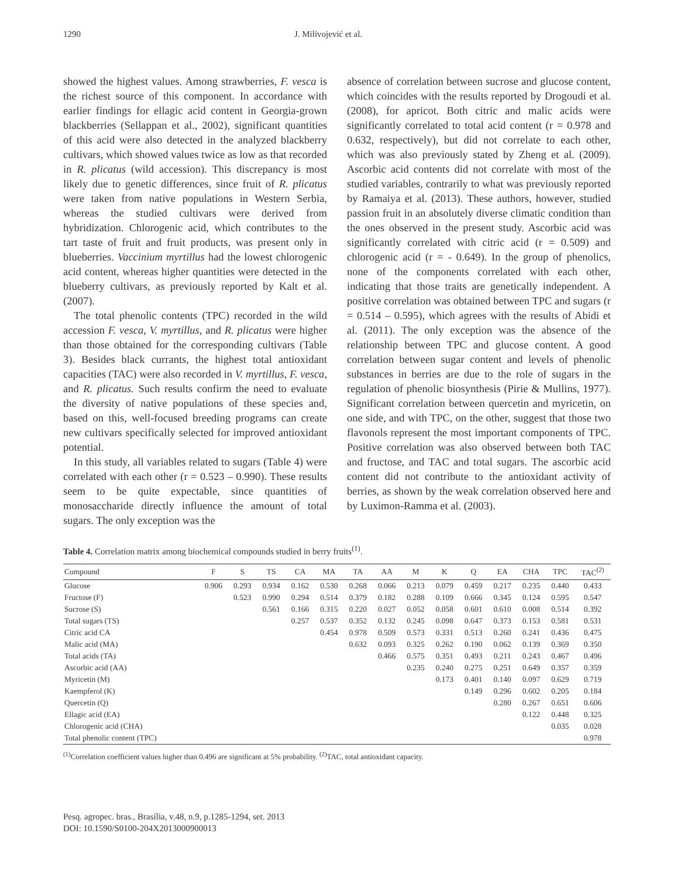1290 J. Milivojević et al.
showed the highest values. Among strawberries, F. vesca is the richest source of this component. In accordance with earlier findings for ellagic acid content in Georgia-grown blackberries (Sellappan et al., 2002), significant quantities of this acid were also detected in the analyzed blackberry cultivars, which showed values twice as low as that recorded in R. plicatus (wild accession). This discrepancy is most likely due to genetic differences, since fruit of R. plicatus were taken from native populations in Western Serbia, whereas the studied cultivars were derived from hybridization. Chlorogenic acid, which contributes to the tart taste of fruit and fruit products, was present only in blueberries. Vaccinium myrtillus had the lowest chlorogenic acid content, whereas higher quantities were detected in the blueberry cultivars, as previously reported by Kalt et al. (2007).
The total phenolic contents (TPC) recorded in the wild accession F. vesca, V. myrtillus, and R. plicatus were higher than those obtained for the corresponding cultivars (Table 3). Besides black currants, the highest total antioxidant capacities (TAC) were also recorded in V. myrtillus, F. vesca, and R. plicatus. Such results confirm the need to evaluate the diversity of native populations of these species and, based on this, well-focused breeding programs can create new cultivars specifically selected for improved antioxidant potential.
In this study, all variables related to sugars (Table 4) were correlated with each other (r = 0.523 – 0.990). These results seem to be quite expectable, since quantities of monosaccharide directly influence the amount of total sugars. The only exception was the
absence of correlation between sucrose and glucose content, which coincides with the results reported by Drogoudi et al. (2008), for apricot. Both citric and malic acids were significantly correlated to total acid content (r = 0.978 and 0.632, respectively), but did not correlate to each other, which was also previously stated by Zheng et al. (2009). Ascorbic acid contents did not correlate with most of the studied variables, contrarily to what was previously reported by Ramaiya et al. (2013). These authors, however, studied passion fruit in an absolutely diverse climatic condition than the ones observed in the present study. Ascorbic acid was significantly correlated with citric acid (r = 0.509) and chlorogenic acid (r = - 0.649). In the group of phenolics, none of the components correlated with each other, indicating that those traits are genetically independent. A positive correlation was obtained between TPC and sugars (r = 0.514 – 0.595), which agrees with the results of Abidi et al. (2011). The only exception was the absence of the relationship between TPC and glucose content. A good correlation between sugar content and levels of phenolic substances in berries are due to the role of sugars in the regulation of phenolic biosynthesis (Pirie & Mullins, 1977). Significant correlation between quercetin and myricetin, on one side, and with TPC, on the other, suggest that those two flavonols represent the most important components of TPC. Positive correlation was also observed between both TAC and fructose, and TAC and total sugars. The ascorbic acid content did not contribute to the antioxidant activity of berries, as shown by the weak correlation observed here and by Luximon-Ramma et al. (2003).
Table 4. Correlation matrix among biochemical compounds studied in berry fruits<sup>(1)</sup>.
| Compound | F | S | TS | CA | MA | TA | AA | M | K | Q | EA | CHA | TPC | TAC<sup>(2)</sup> |
| --- | --- | --- | --- | --- | --- | --- | --- | --- | --- | --- | --- | --- | --- | --- |
| Glucose | 0.906 | 0.293 | 0.934 | 0.162 | 0.530 | 0.268 | 0.066 | 0.213 | 0.079 | 0.459 | 0.217 | 0.235 | 0.440 | 0.433 |
| Fructose (F) | | 0.523 | 0.990 | 0.294 | 0.514 | 0.379 | 0.182 | 0.288 | 0.109 | 0.666 | 0.345 | 0.124 | 0.595 | 0.547 |
| Sucrose (S) | | | 0.561 | 0.166 | 0.315 | 0.220 | 0.027 | 0.052 | 0.058 | 0.601 | 0.610 | 0.008 | 0.514 | 0.392 |
| Total sugars (TS) | | | | 0.257 | 0.537 | 0.352 | 0.132 | 0.245 | 0.098 | 0.647 | 0.373 | 0.153 | 0.581 | 0.531 |
| Citric acid CA | | | | | 0.454 | 0.978 | 0.509 | 0.573 | 0.331 | 0.513 | 0.260 | 0.241 | 0.436 | 0.475 |
| Malic acid (MA) | | | | | | 0.632 | 0.093 | 0.325 | 0.262 | 0.190 | 0.062 | 0.139 | 0.369 | 0.350 |
| Total acids (TA) | | | | | | | 0.466 | 0.575 | 0.351 | 0.493 | 0.211 | 0.243 | 0.467 | 0.496 |
| Ascorbic acid (AA) | | | | | | | | 0.235 | 0.240 | 0.275 | 0.251 | 0.649 | 0.357 | 0.359 |
| Myricetin (M) | | | | | | | | | 0.173 | 0.401 | 0.140 | 0.097 | 0.629 | 0.719 |
| Kaempferol (K) | | | | | | | | | | 0.149 | 0.296 | 0.602 | 0.205 | 0.184 |
| Quercetin (Q) | | | | | | | | | | | 0.280 | 0.267 | 0.651 | 0.606 |
| Ellagic acid (EA) | | | | | | | | | | | | 0.122 | 0.448 | 0.325 |
| Chlorogenic acid (CHA) | | | | | | | | | | | | | 0.035 | 0.028 |
| Total phenolic content (TPC) | | | | | | | | | | | | | | 0.978 |
<sup>(1)</sup> Correlation coefficient values higher than 0.496 are significant at 5% probability. <sup>(2)</sup>TAC, total antioxidant capacity.
Pesq. agropec. bras., Brasília, v.48, n.9, p.1285-1294, set. 2013
DOI: 10.1590/S0100-204X2013000900013